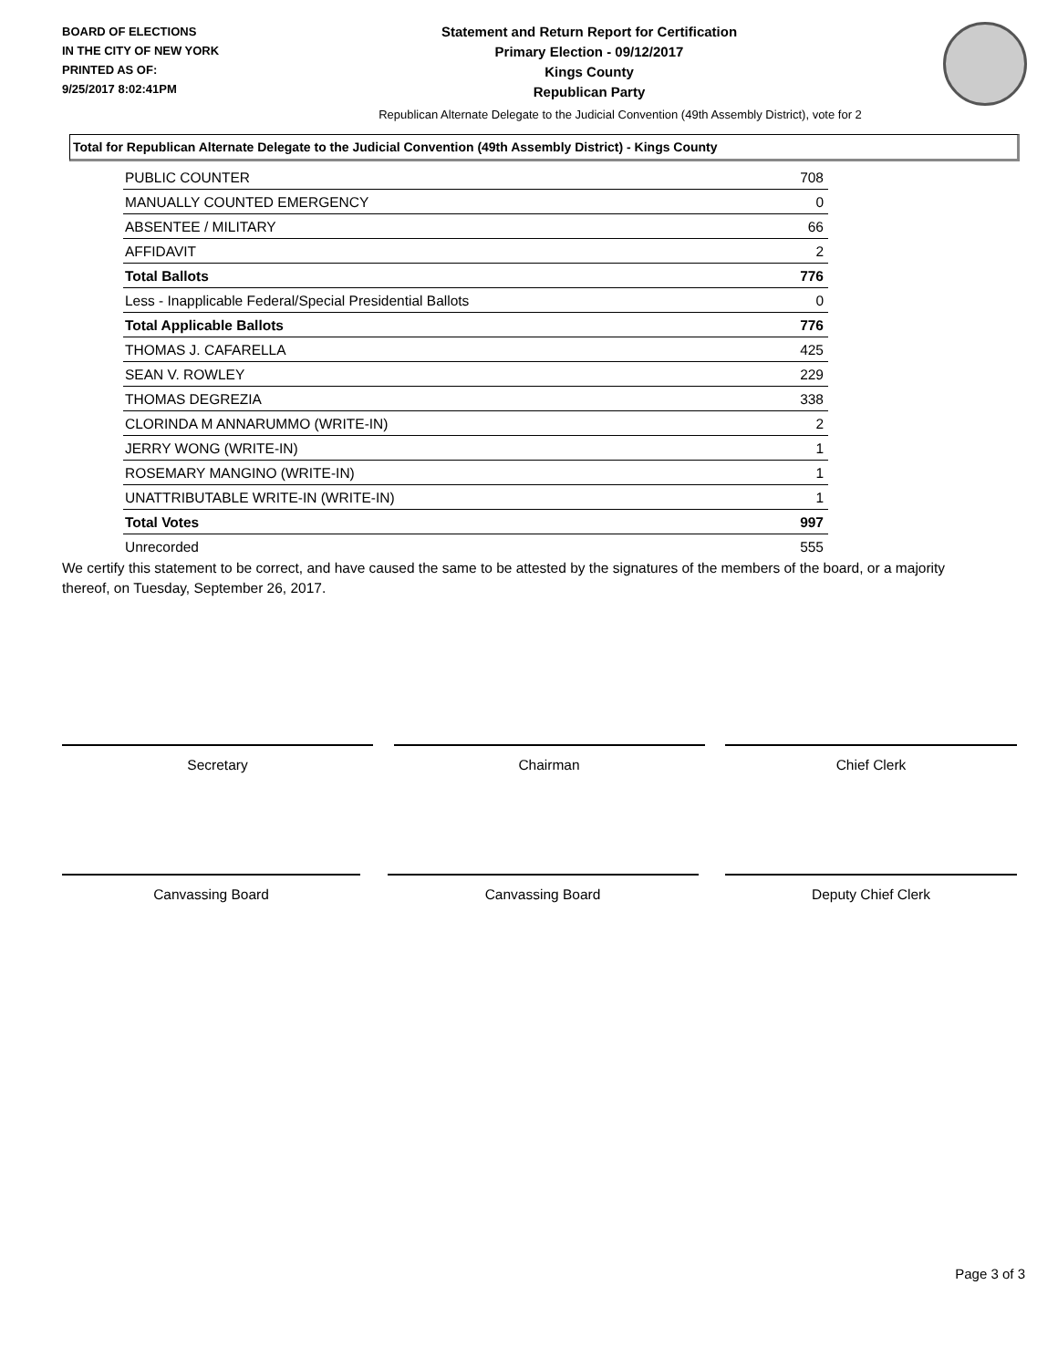BOARD OF ELECTIONS
IN THE CITY OF NEW YORK
PRINTED AS OF:
9/25/2017 8:02:41PM
Statement and Return Report for Certification
Primary Election - 09/12/2017
Kings County
Republican Party
Republican Alternate Delegate to the Judicial Convention (49th Assembly District), vote for 2
Total for Republican Alternate Delegate to the Judicial Convention (49th Assembly District) - Kings County
| PUBLIC COUNTER | 708 |
| MANUALLY COUNTED EMERGENCY | 0 |
| ABSENTEE / MILITARY | 66 |
| AFFIDAVIT | 2 |
| Total Ballots | 776 |
| Less - Inapplicable Federal/Special Presidential Ballots | 0 |
| Total Applicable Ballots | 776 |
| THOMAS J. CAFARELLA | 425 |
| SEAN V. ROWLEY | 229 |
| THOMAS DEGREZIA | 338 |
| CLORINDA M ANNARUMMO (WRITE-IN) | 2 |
| JERRY WONG (WRITE-IN) | 1 |
| ROSEMARY MANGINO (WRITE-IN) | 1 |
| UNATTRIBUTABLE WRITE-IN (WRITE-IN) | 1 |
| Total Votes | 997 |
| Unrecorded | 555 |
We certify this statement to be correct, and have caused the same to be attested by the signatures of the members of the board, or a majority thereof, on Tuesday, September 26, 2017.
Secretary Chairman Chief Clerk
Canvassing Board Canvassing Board Deputy Chief Clerk
Page 3 of 3